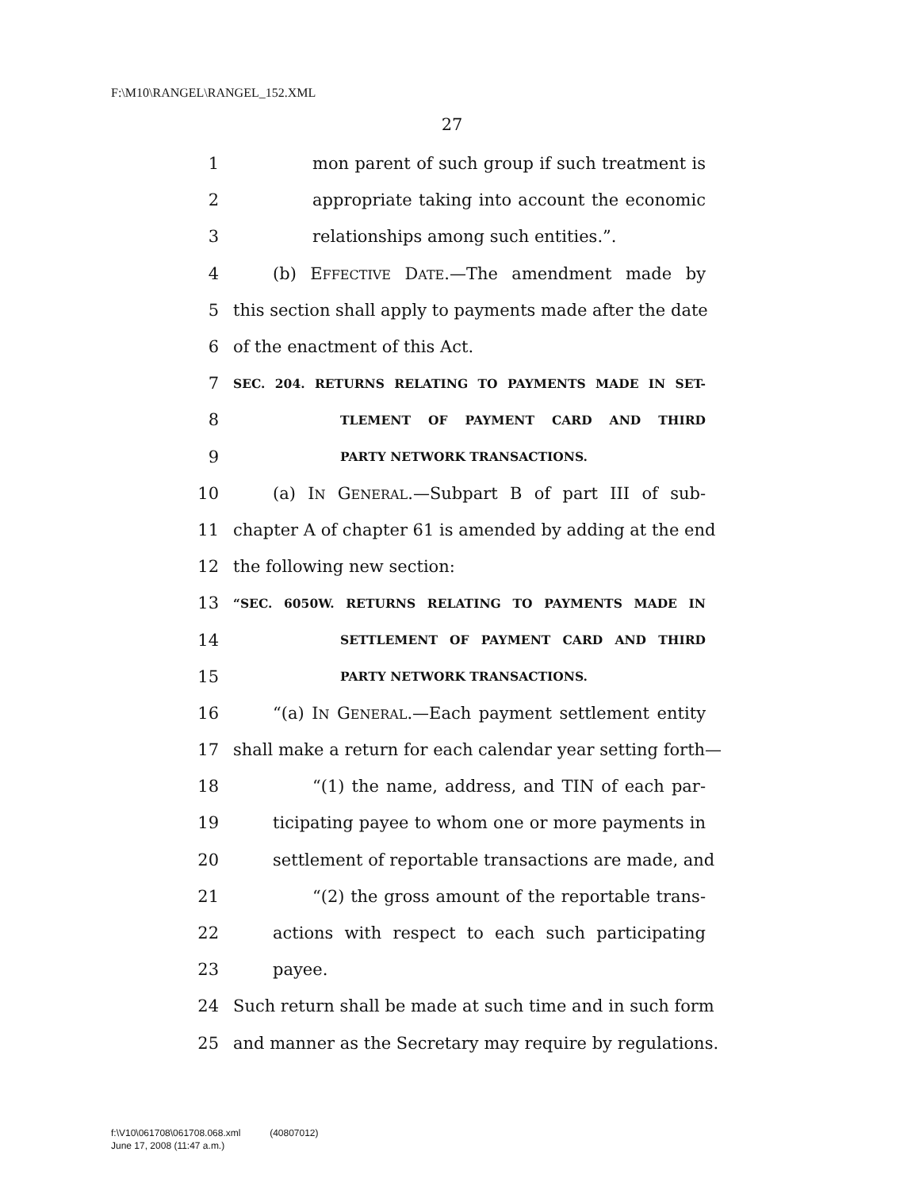F:\M10\RANGEL\RANGEL_152.XML
27
1 mon parent of such group if such treatment is
2 appropriate taking into account the economic
3 relationships among such entities.”.
4 (b) EFFECTIVE DATE.—The amendment made by
5 this section shall apply to payments made after the date
6 of the enactment of this Act.
7 SEC. 204. RETURNS RELATING TO PAYMENTS MADE IN SET-
8 TLEMENT OF PAYMENT CARD AND THIRD
9 PARTY NETWORK TRANSACTIONS.
10 (a) IN GENERAL.—Subpart B of part III of sub-
11 chapter A of chapter 61 is amended by adding at the end
12 the following new section:
13 “SEC. 6050W. RETURNS RELATING TO PAYMENTS MADE IN
14 SETTLEMENT OF PAYMENT CARD AND THIRD
15 PARTY NETWORK TRANSACTIONS.
16 “(a) IN GENERAL.—Each payment settlement entity
17 shall make a return for each calendar year setting forth—
18 “(1) the name, address, and TIN of each par-
19 ticipating payee to whom one or more payments in
20 settlement of reportable transactions are made, and
21 “(2) the gross amount of the reportable trans-
22 actions with respect to each such participating
23 payee.
24 Such return shall be made at such time and in such form
25 and manner as the Secretary may require by regulations.
f:\V10\061708\061708.068.xml (40807012)
June 17, 2008 (11:47 a.m.)